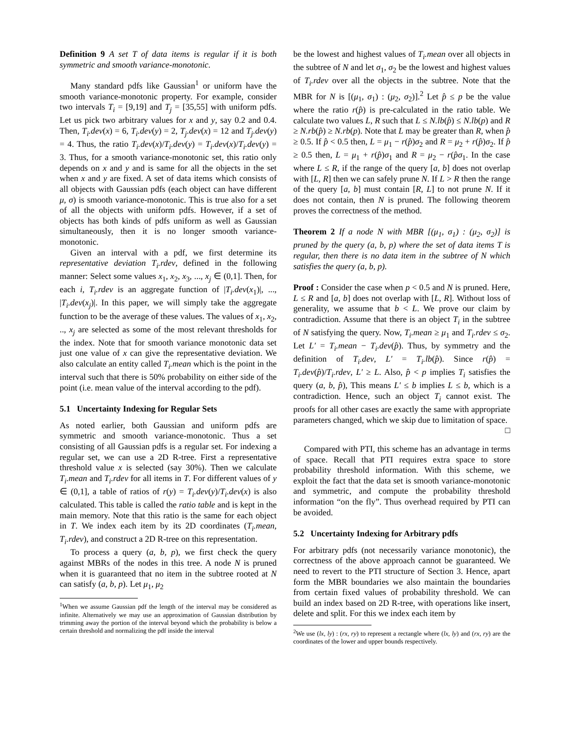Definition 9 A set T of data items is regular if it is both symmetric and smooth variance-monotonic.
Many standard pdfs like Gaussian<sup>1</sup> or uniform have the smooth variance-monotonic property. For example, consider two intervals T<sub>i</sub> = [9,19] and T<sub>j</sub> = [35,55] with uniform pdfs. Let us pick two arbitrary values for x and y, say 0.2 and 0.4. Then, T<sub>i</sub>.dev(x) = 6, T<sub>i</sub>.dev(y) = 2, T<sub>j</sub>.dev(x) = 12 and T<sub>j</sub>.dev(y) = 4. Thus, the ratio T<sub>i</sub>.dev(x)/T<sub>i</sub>.dev(y) = T<sub>i</sub>.dev(x)/T<sub>i</sub>.dev(y) = 3. Thus, for a smooth variance-monotonic set, this ratio only depends on x and y and is same for all the objects in the set when x and y are fixed. A set of data items which consists of all objects with Gaussian pdfs (each object can have different μ, σ) is smooth variance-monotonic. This is true also for a set of all the objects with uniform pdfs. However, if a set of objects has both kinds of pdfs uniform as well as Gaussian simultaneously, then it is no longer smooth variance-monotonic.
Given an interval with a pdf, we first determine its representative deviation T<sub>i</sub>.rdev, defined in the following manner: Select some values x<sub>1</sub>, x<sub>2</sub>, x<sub>3</sub>, ..., x<sub>j</sub> ∈ (0,1]. Then, for each i, T<sub>i</sub>.rdev is an aggregate function of |T<sub>i</sub>.dev(x<sub>1</sub>)|, ..., |T<sub>i</sub>.dev(x<sub>j</sub>)|. In this paper, we will simply take the aggregate function to be the average of these values. The values of x<sub>1</sub>, x<sub>2</sub>, .., x<sub>j</sub> are selected as some of the most relevant thresholds for the index. Note that for smooth variance monotonic data set just one value of x can give the representative deviation. We also calculate an entity called T<sub>i</sub>.mean which is the point in the interval such that there is 50% probability on either side of the point (i.e. mean value of the interval according to the pdf).
5.1 Uncertainty Indexing for Regular Sets
As noted earlier, both Gaussian and uniform pdfs are symmetric and smooth variance-monotonic. Thus a set consisting of all Gaussian pdfs is a regular set. For indexing a regular set, we can use a 2D R-tree. First a representative threshold value x is selected (say 30%). Then we calculate T<sub>i</sub>.mean and T<sub>i</sub>.rdev for all items in T. For different values of y ∈ (0,1], a table of ratios of r(y) = T<sub>i</sub>.dev(y)/T<sub>i</sub>.dev(x) is also calculated. This table is called the ratio table and is kept in the main memory. Note that this ratio is the same for each object in T. We index each item by its 2D coordinates (T<sub>i</sub>.mean, T<sub>i</sub>.rdev), and construct a 2D R-tree on this representation.
To process a query (a, b, p), we first check the query against MBRs of the nodes in this tree. A node N is pruned when it is guaranteed that no item in the subtree rooted at N can satisfy (a, b, p). Let μ<sub>1</sub>, μ<sub>2</sub>
<sup>1</sup> When we assume Gaussian pdf the length of the interval may be considered as infinite. Alternatively we may use an approximation of Gaussian distribution by trimming away the portion of the interval beyond which the probability is below a certain threshold and normalizing the pdf inside the interval
be the lowest and highest values of T<sub>i</sub>.mean over all objects in the subtree of N and let σ<sub>1</sub>, σ<sub>2</sub> be the lowest and highest values of T<sub>i</sub>.rdev over all the objects in the subtree. Note that the MBR for N is [(μ<sub>1</sub>, σ<sub>1</sub>) : (μ<sub>2</sub>, σ<sub>2</sub>)].<sup>2</sup> Let p̂ ≤ p be the value where the ratio r(p̂) is pre-calculated in the ratio table. We calculate two values L, R such that L ≤ N.lb(p̂) ≤ N.lb(p) and R ≥ N.rb(p̂) ≥ N.rb(p). Note that L may be greater than R, when p̂ ≥ 0.5. If p̂ < 0.5 then, L = μ<sub>1</sub> − r(p̂)σ<sub>2</sub> and R = μ<sub>2</sub> + r(p̂)σ<sub>2</sub>. If p̂ ≥ 0.5 then, L = μ<sub>1</sub> + r(p̂)σ<sub>1</sub> and R = μ<sub>2</sub> − r(p̂σ<sub>1</sub>. In the case where L ≤ R, if the range of the query [a, b] does not overlap with [L, R] then we can safely prune N. If L > R then the range of the query [a, b] must contain [R, L] to not prune N. If it does not contain, then N is pruned. The following theorem proves the correctness of the method.
Theorem 2 If a node N with MBR [(μ<sub>1</sub>, σ<sub>1</sub>) : (μ<sub>2</sub>, σ<sub>2</sub>)] is pruned by the query (a, b, p) where the set of data items T is regular, then there is no data item in the subtree of N which satisfies the query (a, b, p).
Proof : Consider the case when p < 0.5 and N is pruned. Here, L ≤ R and [a, b] does not overlap with [L, R]. Without loss of generality, we assume that b < L. We prove our claim by contradiction. Assume that there is an object T<sub>i</sub> in the subtree of N satisfying the query. Now, T<sub>i</sub>.mean ≥ μ<sub>1</sub> and T<sub>i</sub>.rdev ≤ σ<sub>2</sub>. Let L′ = T<sub>i</sub>.mean − T<sub>i</sub>.dev(p̂). Thus, by symmetry and the definition of T<sub>i</sub>.dev, L′ = T<sub>i</sub>.lb(p̂). Since r(p̂) = T<sub>i</sub>.dev(p̂)/T<sub>i</sub>.rdev, L′ ≥ L. Also, p̂ < p implies T<sub>i</sub> satisfies the query (a, b, p̂), This means L′ ≤ b implies L ≤ b, which is a contradiction. Hence, such an object T<sub>i</sub> cannot exist. The proofs for all other cases are exactly the same with appropriate parameters changed, which we skip due to limitation of space.
□
Compared with PTI, this scheme has an advantage in terms of space. Recall that PTI requires extra space to store probability threshold information. With this scheme, we exploit the fact that the data set is smooth variance-monotonic and symmetric, and compute the probability threshold information “on the fly”. Thus overhead required by PTI can be avoided.
5.2 Uncertainty Indexing for Arbitrary pdfs
For arbitrary pdfs (not necessarily variance monotonic), the correctness of the above approach cannot be guaranteed. We need to revert to the PTI structure of Section 3. Hence, apart form the MBR boundaries we also maintain the boundaries from certain fixed values of probability threshold. We can build an index based on 2D R-tree, with operations like insert, delete and split. For this we index each item by
<sup>2</sup> We use (lx, ly) : (rx, ry) to represent a rectangle where (lx, ly) and (rx, ry) are the coordinates of the lower and upper bounds respectively.